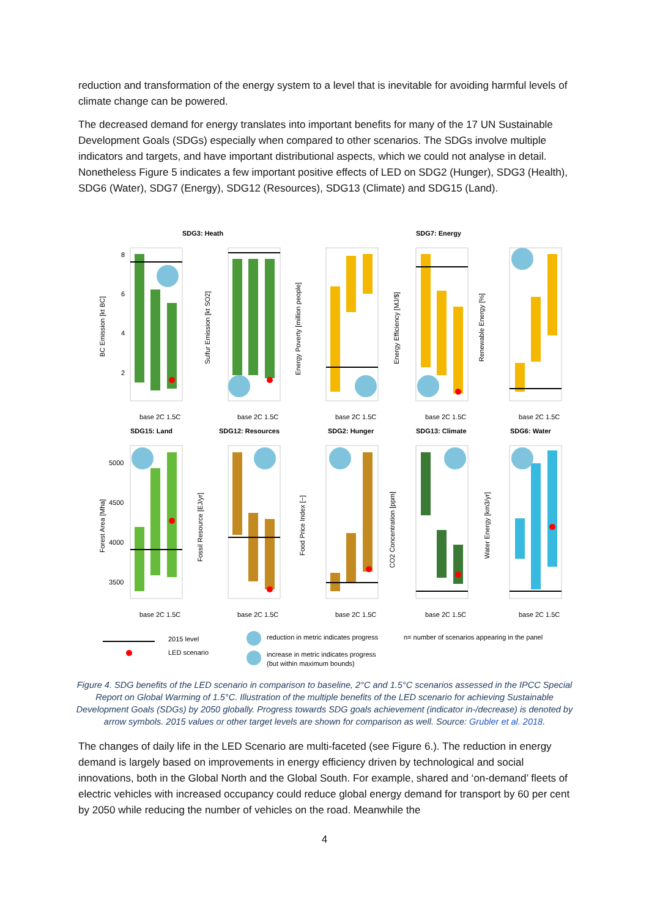reduction and transformation of the energy system to a level that is inevitable for avoiding harmful levels of climate change can be powered.
The decreased demand for energy translates into important benefits for many of the 17 UN Sustainable Development Goals (SDGs) especially when compared to other scenarios. The SDGs involve multiple indicators and targets, and have important distributional aspects, which we could not analyse in detail. Nonetheless Figure 5 indicates a few important positive effects of LED on SDG2 (Hunger), SDG3 (Health), SDG6 (Water), SDG7 (Energy), SDG12 (Resources), SDG13 (Climate) and SDG15 (Land).
SDG3: Heath
SDG7: Energy
BC Emission [kt BC]
Sulfur Emission [kt SO2]
Energy Poverty [million people]
Energy Efficiency [MJ/$]
Renewable Energy [%]
SDG15: Land
SDG12: Resources
SDG2: Hunger
SDG13: Climate
SDG6: Water
Forest Area [Mha]
Fossil Resource [EJ/yr]
Food Price Index [−]
CO2 Concentration [ppm]
Water Energy [km3/yr]
5000
4500
4000
3500
8
6
4
2
base 2C 1.5C
base 2C 1.5C
base 2C 1.5C
base 2C 1.5C
base 2C 1.5C
base 2C 1.5C
base 2C 1.5C
base 2C 1.5C
base 2C 1.5C
base 2C 1.5C
2015 level
LED scenario
reduction in metric indicates progress
increase in metric indicates progress
(but within maximum bounds)
n= number of scenarios appearing in the panel
Figure 4. SDG benefits of the LED scenario in comparison to baseline, 2°C and 1.5°C scenarios assessed in the IPCC Special Report on Global Warming of 1.5°C. Illustration of the multiple benefits of the LED scenario for achieving Sustainable Development Goals (SDGs) by 2050 globally. Progress towards SDG goals achievement (indicator in-/decrease) is denoted by arrow symbols. 2015 values or other target levels are shown for comparison as well. Source: Grubler et al. 2018.
The changes of daily life in the LED Scenario are multi-faceted (see Figure 6.). The reduction in energy demand is largely based on improvements in energy efficiency driven by technological and social innovations, both in the Global North and the Global South. For example, shared and ‘on-demand’ fleets of electric vehicles with increased occupancy could reduce global energy demand for transport by 60 per cent by 2050 while reducing the number of vehicles on the road. Meanwhile the
4